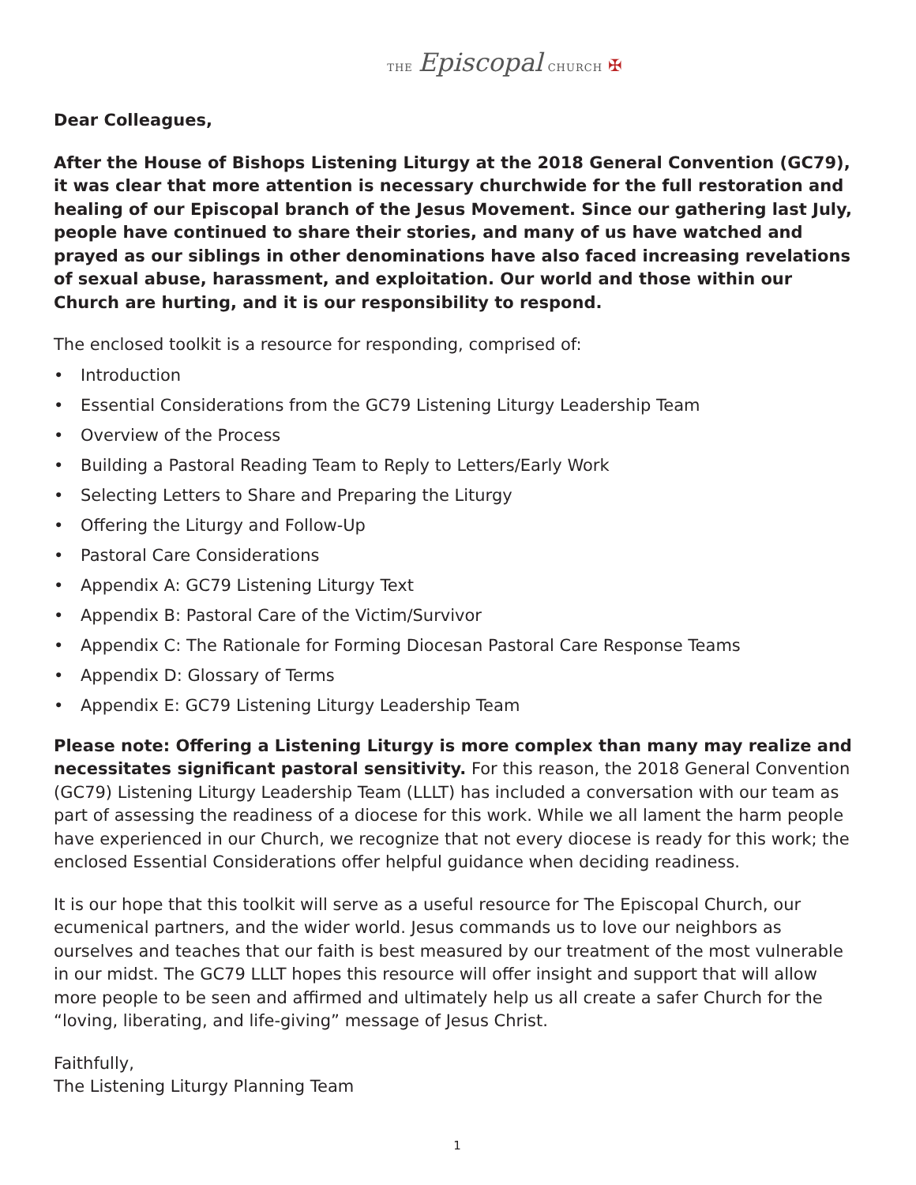THE Episcopal CHURCH ✠
Dear Colleagues,
After the House of Bishops Listening Liturgy at the 2018 General Convention (GC79), it was clear that more attention is necessary churchwide for the full restoration and healing of our Episcopal branch of the Jesus Movement. Since our gathering last July, people have continued to share their stories, and many of us have watched and prayed as our siblings in other denominations have also faced increasing revelations of sexual abuse, harassment, and exploitation. Our world and those within our Church are hurting, and it is our responsibility to respond.
The enclosed toolkit is a resource for responding, comprised of:
• Introduction
• Essential Considerations from the GC79 Listening Liturgy Leadership Team
• Overview of the Process
• Building a Pastoral Reading Team to Reply to Letters/Early Work
• Selecting Letters to Share and Preparing the Liturgy
• Offering the Liturgy and Follow-Up
• Pastoral Care Considerations
• Appendix A: GC79 Listening Liturgy Text
• Appendix B: Pastoral Care of the Victim/Survivor
• Appendix C: The Rationale for Forming Diocesan Pastoral Care Response Teams
• Appendix D: Glossary of Terms
• Appendix E: GC79 Listening Liturgy Leadership Team
Please note: Offering a Listening Liturgy is more complex than many may realize and necessitates significant pastoral sensitivity. For this reason, the 2018 General Convention (GC79) Listening Liturgy Leadership Team (LLLT) has included a conversation with our team as part of assessing the readiness of a diocese for this work. While we all lament the harm people have experienced in our Church, we recognize that not every diocese is ready for this work; the enclosed Essential Considerations offer helpful guidance when deciding readiness.
It is our hope that this toolkit will serve as a useful resource for The Episcopal Church, our ecumenical partners, and the wider world. Jesus commands us to love our neighbors as ourselves and teaches that our faith is best measured by our treatment of the most vulnerable in our midst. The GC79 LLLT hopes this resource will offer insight and support that will allow more people to be seen and affirmed and ultimately help us all create a safer Church for the “loving, liberating, and life-giving” message of Jesus Christ.
Faithfully,
The Listening Liturgy Planning Team
1